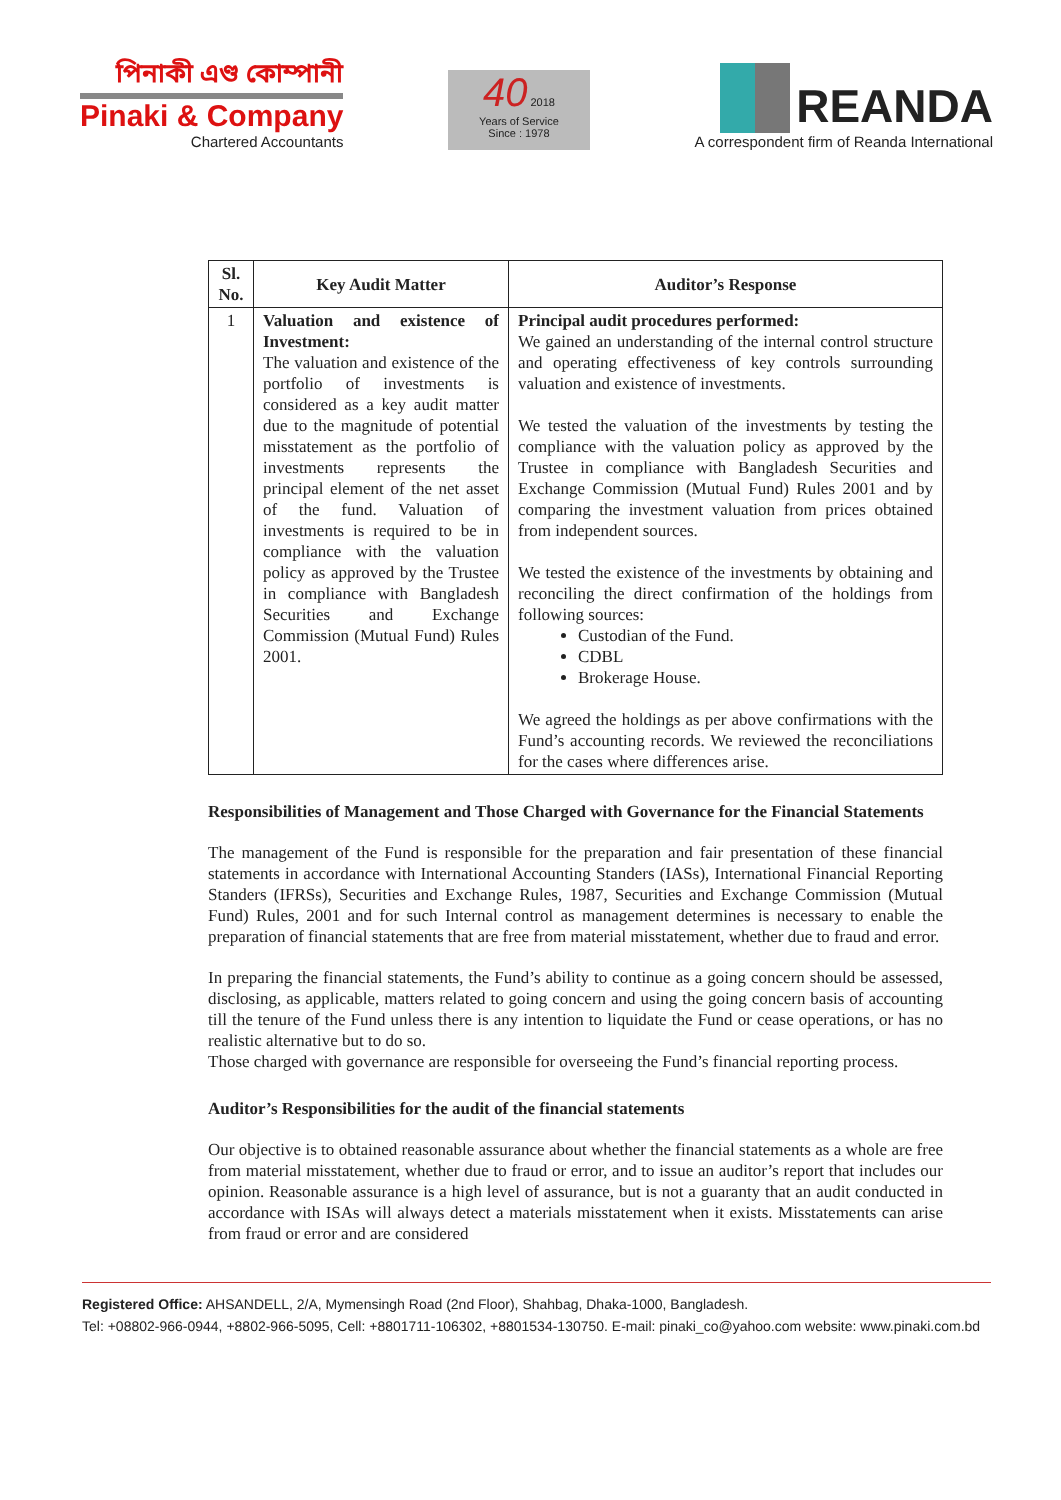পিনাকী এণ্ড কোম্পানী
Pinaki & Company
Chartered Accountants
40 2018
Years of Service
Since : 1978
REANDA
A correspondent firm of Reanda International
| Sl. No. | Key Audit Matter | Auditor’s Response |
| --- | --- | --- |
| 1 | Valuation and existence of Investment: The valuation and existence of the portfolio of investments is considered as a key audit matter due to the magnitude of potential misstatement as the portfolio of investments represents the principal element of the net asset of the fund. Valuation of investments is required to be in compliance with the valuation policy as approved by the Trustee in compliance with Bangladesh Securities and Exchange Commission (Mutual Fund) Rules 2001. | Principal audit procedures performed: We gained an understanding of the internal control structure and operating effectiveness of key controls surrounding valuation and existence of investments. We tested the valuation of the investments by testing the compliance with the valuation policy as approved by the Trustee in compliance with Bangladesh Securities and Exchange Commission (Mutual Fund) Rules 2001 and by comparing the investment valuation from prices obtained from independent sources. We tested the existence of the investments by obtaining and reconciling the direct confirmation of the holdings from following sources: Custodian of the Fund. CDBL Brokerage House. We agreed the holdings as per above confirmations with the Fund’s accounting records. We reviewed the reconciliations for the cases where differences arise. |
Responsibilities of Management and Those Charged with Governance for the Financial Statements
The management of the Fund is responsible for the preparation and fair presentation of these financial statements in accordance with International Accounting Standers (IASs), International Financial Reporting Standers (IFRSs), Securities and Exchange Rules, 1987, Securities and Exchange Commission (Mutual Fund) Rules, 2001 and for such Internal control as management determines is necessary to enable the preparation of financial statements that are free from material misstatement, whether due to fraud and error.
In preparing the financial statements, the Fund’s ability to continue as a going concern should be assessed, disclosing, as applicable, matters related to going concern and using the going concern basis of accounting till the tenure of the Fund unless there is any intention to liquidate the Fund or cease operations, or has no realistic alternative but to do so.
Those charged with governance are responsible for overseeing the Fund’s financial reporting process.
Auditor’s Responsibilities for the audit of the financial statements
Our objective is to obtained reasonable assurance about whether the financial statements as a whole are free from material misstatement, whether due to fraud or error, and to issue an auditor’s report that includes our opinion. Reasonable assurance is a high level of assurance, but is not a guaranty that an audit conducted in accordance with ISAs will always detect a materials misstatement when it exists. Misstatements can arise from fraud or error and are considered
Registered Office: AHSANDELL, 2/A, Mymensingh Road (2nd Floor), Shahbag, Dhaka-1000, Bangladesh.
Tel: +08802-966-0944, +8802-966-5095, Cell: +8801711-106302, +8801534-130750. E-mail: pinaki_co@yahoo.com website: www.pinaki.com.bd